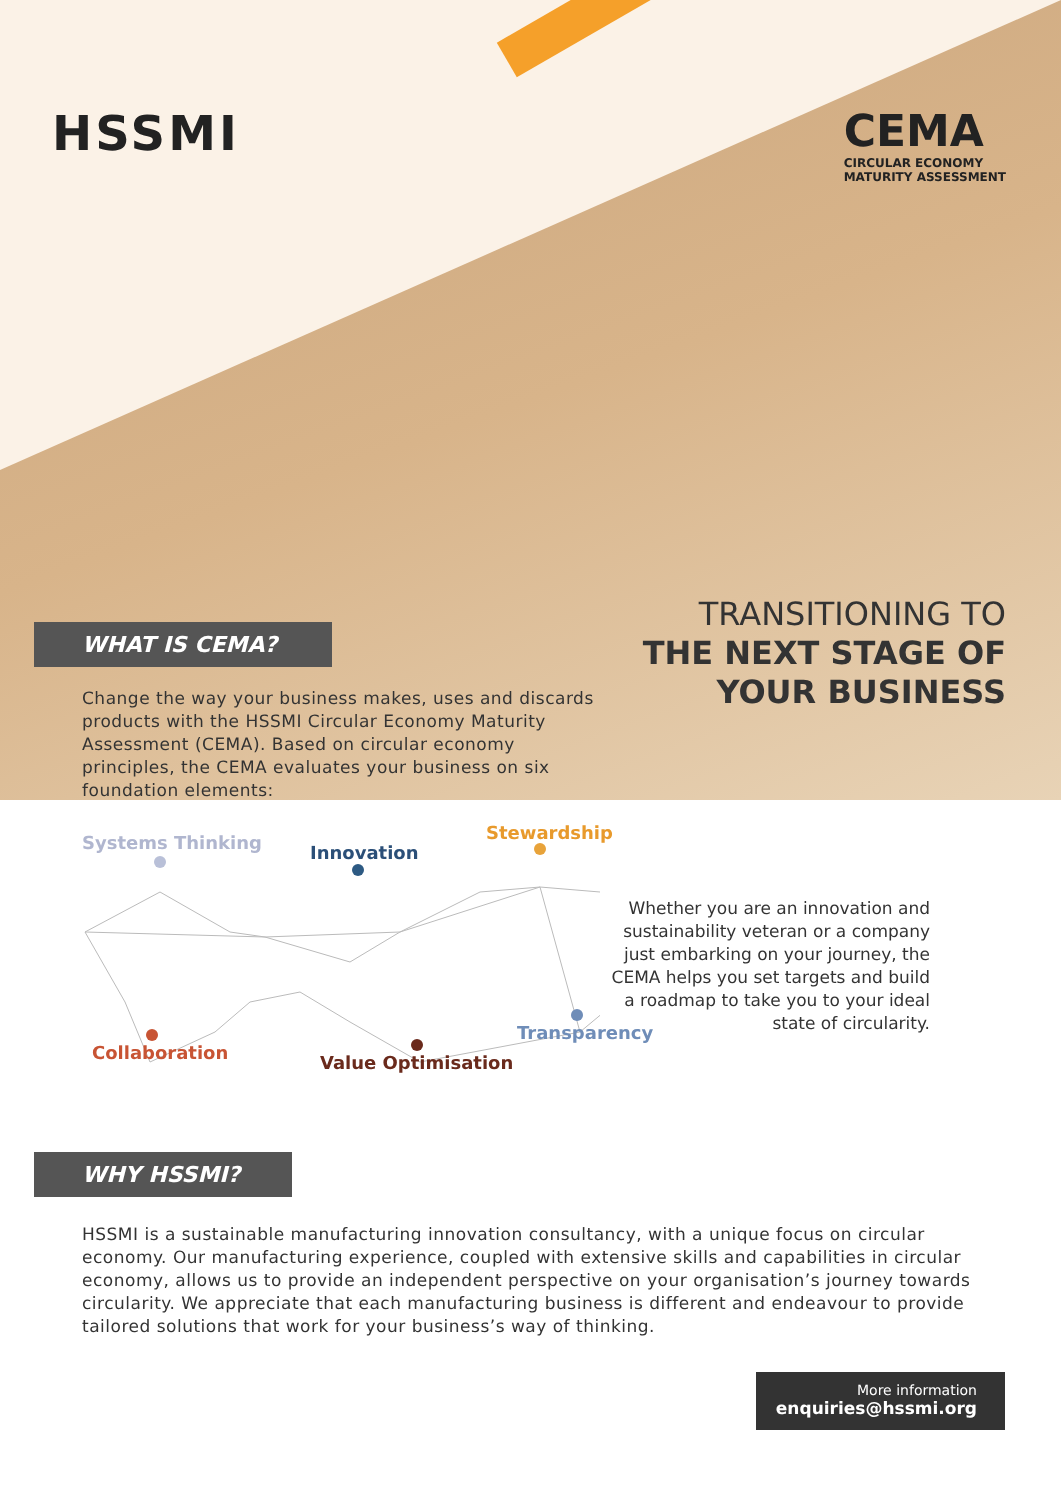HSSMI CEMA
CIRCULAR ECONOMY
MATURITY ASSESSMENT
TRANSITIONING TO
THE NEXT STAGE OF
YOUR BUSINESS
WHAT IS CEMA?
Change the way your business makes, uses and discards products with the HSSMI Circular Economy Maturity Assessment (CEMA). Based on circular economy principles, the CEMA evaluates your business on six foundation elements:
Systems Thinking Innovation
Stewardship
Collaboration Value Optimisation
Transparency
Whether you are an innovation and sustainability veteran or a company just embarking on your journey, the CEMA helps you set targets and build a roadmap to take you to your ideal state of circularity.
WHY HSSMI?
HSSMI is a sustainable manufacturing innovation consultancy, with a unique focus on circular economy. Our manufacturing experience, coupled with extensive skills and capabilities in circular economy, allows us to provide an independent perspective on your organisation’s journey towards circularity. We appreciate that each manufacturing business is different and endeavour to provide tailored solutions that work for your business’s way of thinking.
More information
enquiries@hssmi.org